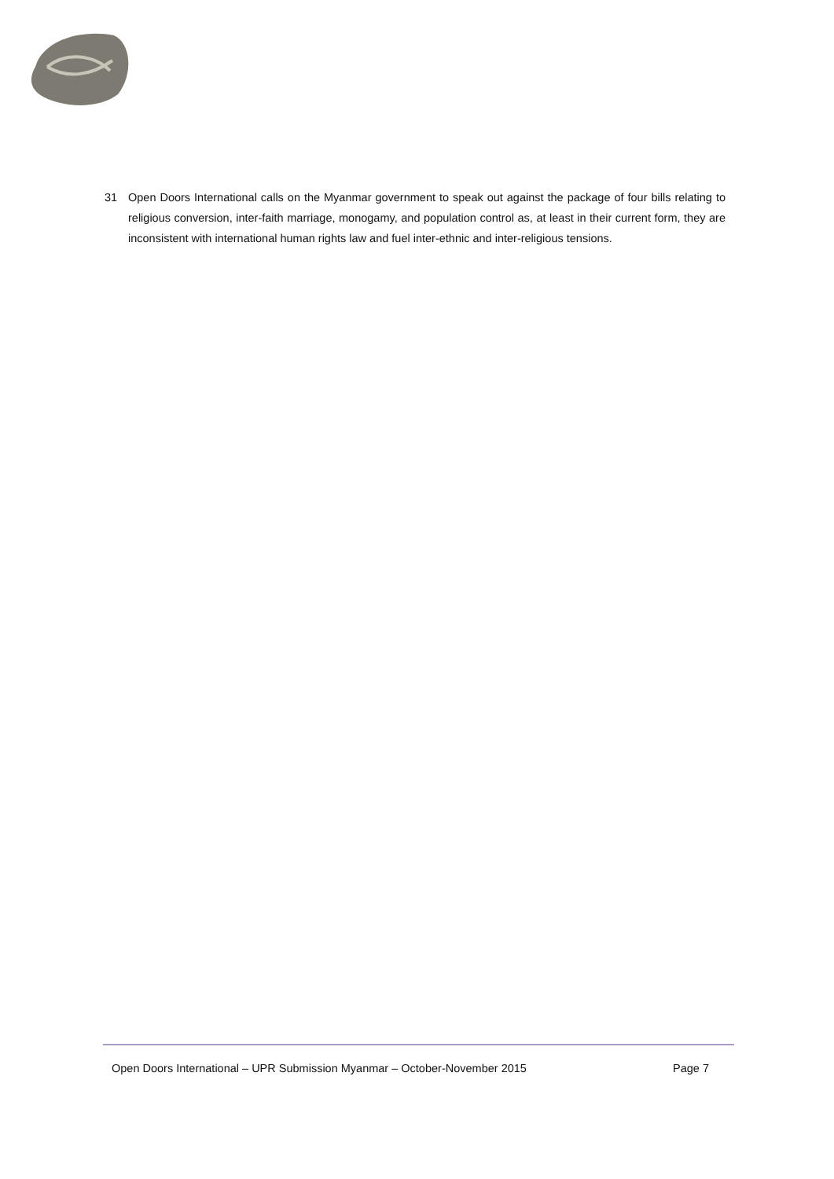31 Open Doors International calls on the Myanmar government to speak out against the package of four bills relating to religious conversion, inter-faith marriage, monogamy, and population control as, at least in their current form, they are inconsistent with international human rights law and fuel inter-ethnic and inter-religious tensions.
Open Doors International – UPR Submission Myanmar – October-November 2015 Page 7